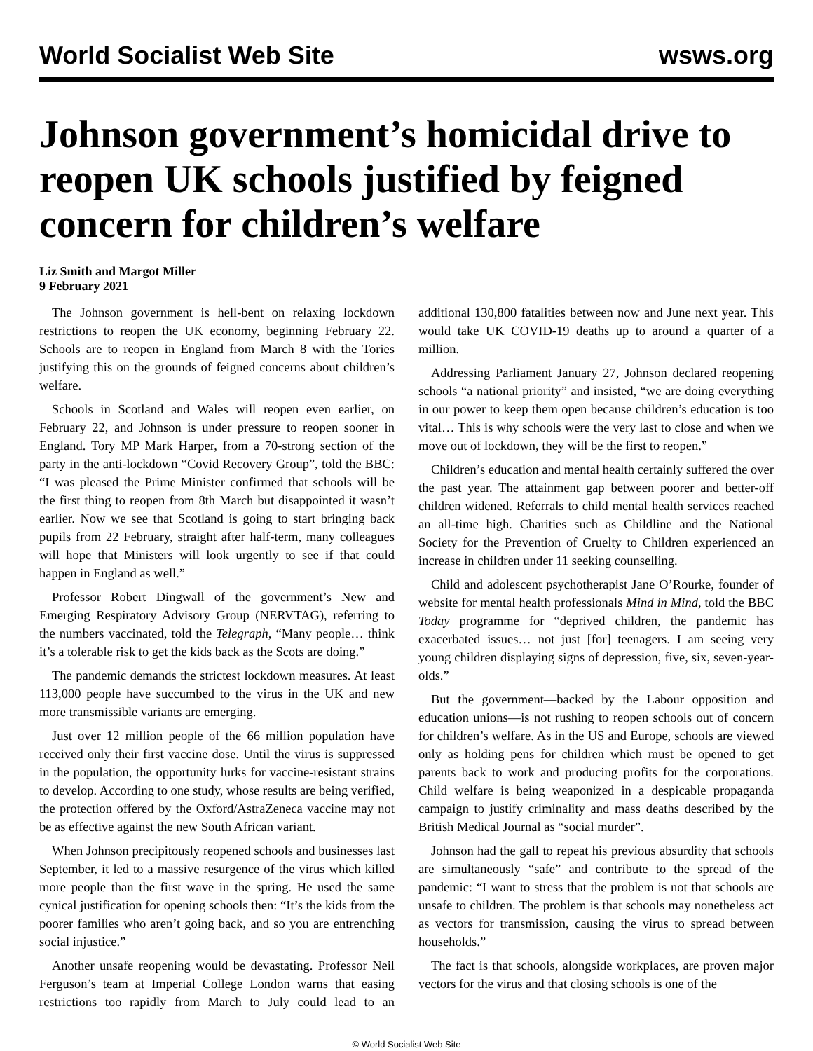World Socialist Web Site wsws.org
Johnson government’s homicidal drive to reopen UK schools justified by feigned concern for children’s welfare
Liz Smith and Margot Miller
9 February 2021
The Johnson government is hell-bent on relaxing lockdown restrictions to reopen the UK economy, beginning February 22. Schools are to reopen in England from March 8 with the Tories justifying this on the grounds of feigned concerns about children’s welfare.
Schools in Scotland and Wales will reopen even earlier, on February 22, and Johnson is under pressure to reopen sooner in England. Tory MP Mark Harper, from a 70-strong section of the party in the anti-lockdown “Covid Recovery Group”, told the BBC: “I was pleased the Prime Minister confirmed that schools will be the first thing to reopen from 8th March but disappointed it wasn’t earlier. Now we see that Scotland is going to start bringing back pupils from 22 February, straight after half-term, many colleagues will hope that Ministers will look urgently to see if that could happen in England as well.”
Professor Robert Dingwall of the government’s New and Emerging Respiratory Advisory Group (NERVTAG), referring to the numbers vaccinated, told the Telegraph, “Many people… think it’s a tolerable risk to get the kids back as the Scots are doing.”
The pandemic demands the strictest lockdown measures. At least 113,000 people have succumbed to the virus in the UK and new more transmissible variants are emerging.
Just over 12 million people of the 66 million population have received only their first vaccine dose. Until the virus is suppressed in the population, the opportunity lurks for vaccine-resistant strains to develop. According to one study, whose results are being verified, the protection offered by the Oxford/AstraZeneca vaccine may not be as effective against the new South African variant.
When Johnson precipitously reopened schools and businesses last September, it led to a massive resurgence of the virus which killed more people than the first wave in the spring. He used the same cynical justification for opening schools then: “It’s the kids from the poorer families who aren’t going back, and so you are entrenching social injustice.”
Another unsafe reopening would be devastating. Professor Neil Ferguson’s team at Imperial College London warns that easing restrictions too rapidly from March to July could lead to an additional 130,800 fatalities between now and June next year. This would take UK COVID-19 deaths up to around a quarter of a million.
Addressing Parliament January 27, Johnson declared reopening schools “a national priority” and insisted, “we are doing everything in our power to keep them open because children’s education is too vital… This is why schools were the very last to close and when we move out of lockdown, they will be the first to reopen.”
Children’s education and mental health certainly suffered the over the past year. The attainment gap between poorer and better-off children widened. Referrals to child mental health services reached an all-time high. Charities such as Childline and the National Society for the Prevention of Cruelty to Children experienced an increase in children under 11 seeking counselling.
Child and adolescent psychotherapist Jane O’Rourke, founder of website for mental health professionals Mind in Mind, told the BBC Today programme for “deprived children, the pandemic has exacerbated issues… not just [for] teenagers. I am seeing very young children displaying signs of depression, five, six, seven-year-olds.”
But the government—backed by the Labour opposition and education unions—is not rushing to reopen schools out of concern for children’s welfare. As in the US and Europe, schools are viewed only as holding pens for children which must be opened to get parents back to work and producing profits for the corporations. Child welfare is being weaponized in a despicable propaganda campaign to justify criminality and mass deaths described by the British Medical Journal as “social murder”.
Johnson had the gall to repeat his previous absurdity that schools are simultaneously “safe” and contribute to the spread of the pandemic: “I want to stress that the problem is not that schools are unsafe to children. The problem is that schools may nonetheless act as vectors for transmission, causing the virus to spread between households.”
The fact is that schools, alongside workplaces, are proven major vectors for the virus and that closing schools is one of the
© World Socialist Web Site